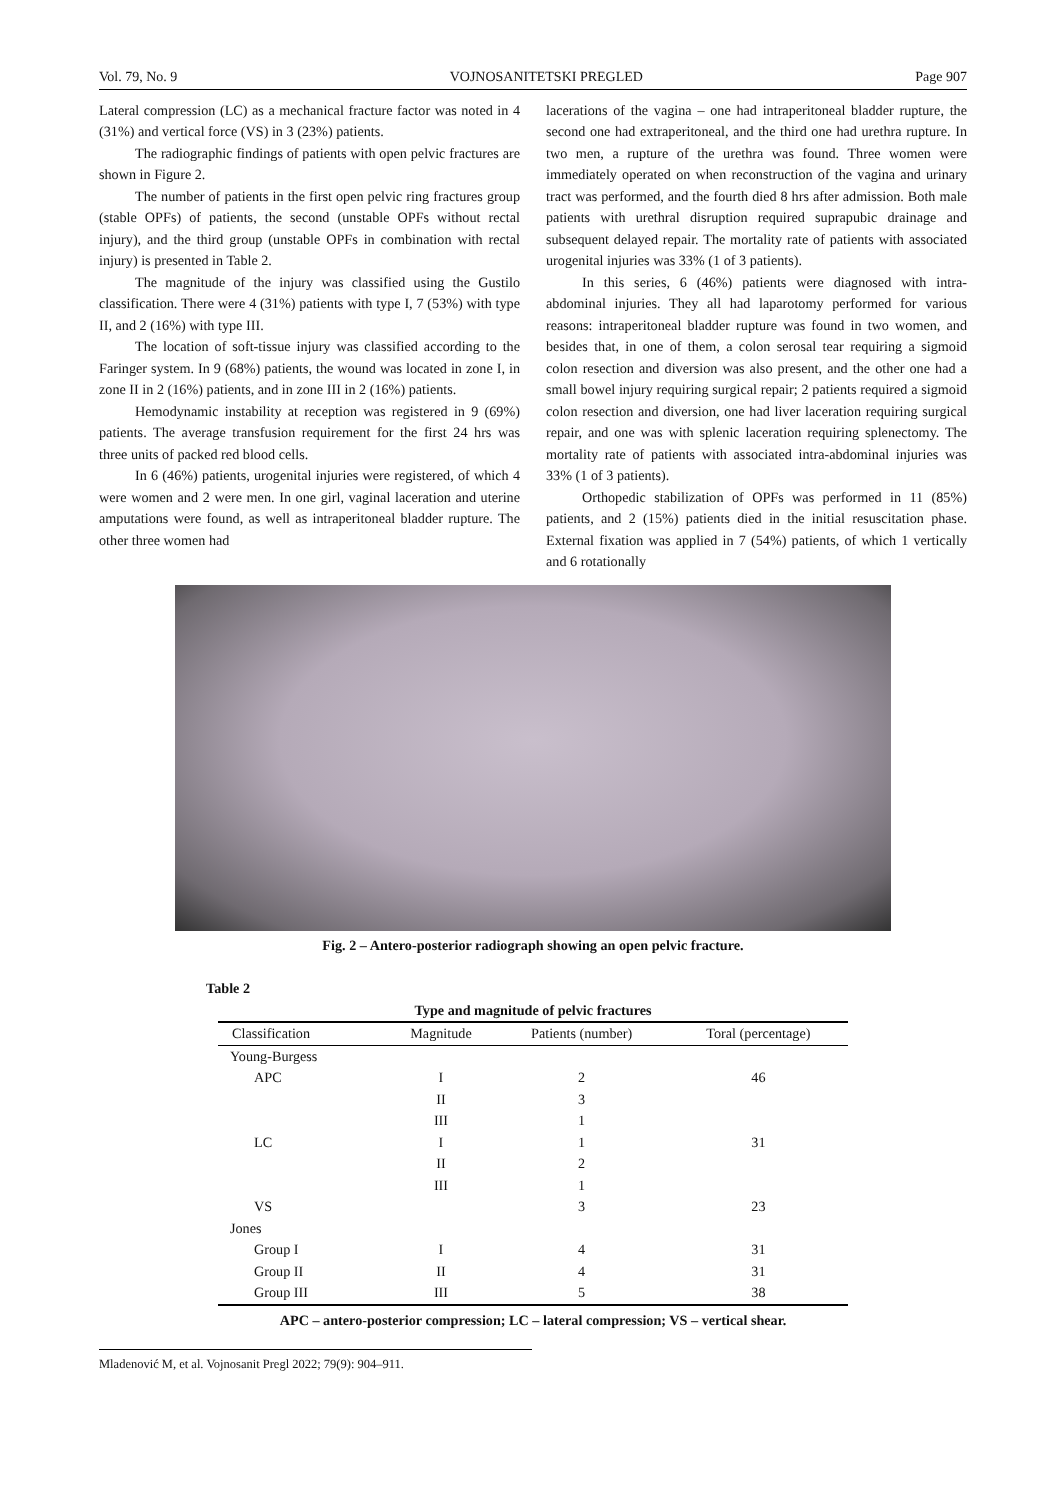Vol. 79, No. 9 VOJNOSANITETSKI PREGLED Page 907
Lateral compression (LC) as a mechanical fracture factor was noted in 4 (31%) and vertical force (VS) in 3 (23%) patients.
The radiographic findings of patients with open pelvic fractures are shown in Figure 2.
The number of patients in the first open pelvic ring fractures group (stable OPFs) of patients, the second (unstable OPFs without rectal injury), and the third group (unstable OPFs in combination with rectal injury) is presented in Table 2.
The magnitude of the injury was classified using the Gustilo classification. There were 4 (31%) patients with type I, 7 (53%) with type II, and 2 (16%) with type III.
The location of soft-tissue injury was classified according to the Faringer system. In 9 (68%) patients, the wound was located in zone I, in zone II in 2 (16%) patients, and in zone III in 2 (16%) patients.
Hemodynamic instability at reception was registered in 9 (69%) patients. The average transfusion requirement for the first 24 hrs was three units of packed red blood cells.
In 6 (46%) patients, urogenital injuries were registered, of which 4 were women and 2 were men. In one girl, vaginal laceration and uterine amputations were found, as well as intraperitoneal bladder rupture. The other three women had
lacerations of the vagina – one had intraperitoneal bladder rupture, the second one had extraperitoneal, and the third one had urethra rupture. In two men, a rupture of the urethra was found. Three women were immediately operated on when reconstruction of the vagina and urinary tract was performed, and the fourth died 8 hrs after admission. Both male patients with urethral disruption required suprapubic drainage and subsequent delayed repair. The mortality rate of patients with associated urogenital injuries was 33% (1 of 3 patients).
In this series, 6 (46%) patients were diagnosed with intra-abdominal injuries. They all had laparotomy performed for various reasons: intraperitoneal bladder rupture was found in two women, and besides that, in one of them, a colon serosal tear requiring a sigmoid colon resection and diversion was also present, and the other one had a small bowel injury requiring surgical repair; 2 patients required a sigmoid colon resection and diversion, one had liver laceration requiring surgical repair, and one was with splenic laceration requiring splenectomy. The mortality rate of patients with associated intra-abdominal injuries was 33% (1 of 3 patients).
Orthopedic stabilization of OPFs was performed in 11 (85%) patients, and 2 (15%) patients died in the initial resuscitation phase. External fixation was applied in 7 (54%) patients, of which 1 vertically and 6 rotationally
Fig. 2 – Antero-posterior radiograph showing an open pelvic fracture.
Table 2
Type and magnitude of pelvic fractures
| Classification | Magnitude | Patients (number) | Toral (percentage) |
| --- | --- | --- | --- |
| Young-Burgess | | | |
| APC | I | 2 | 46 |
| | II | 3 | |
| | III | 1 | |
| LC | I | 1 | 31 |
| | II | 2 | |
| | III | 1 | |
| VS | | 3 | 23 |
| Jones | | | |
| Group I | I | 4 | 31 |
| Group II | II | 4 | 31 |
| Group III | III | 5 | 38 |
APC – antero-posterior compression; LC – lateral compression; VS – vertical shear.
Mladenović M, et al. Vojnosanit Pregl 2022; 79(9): 904–911.